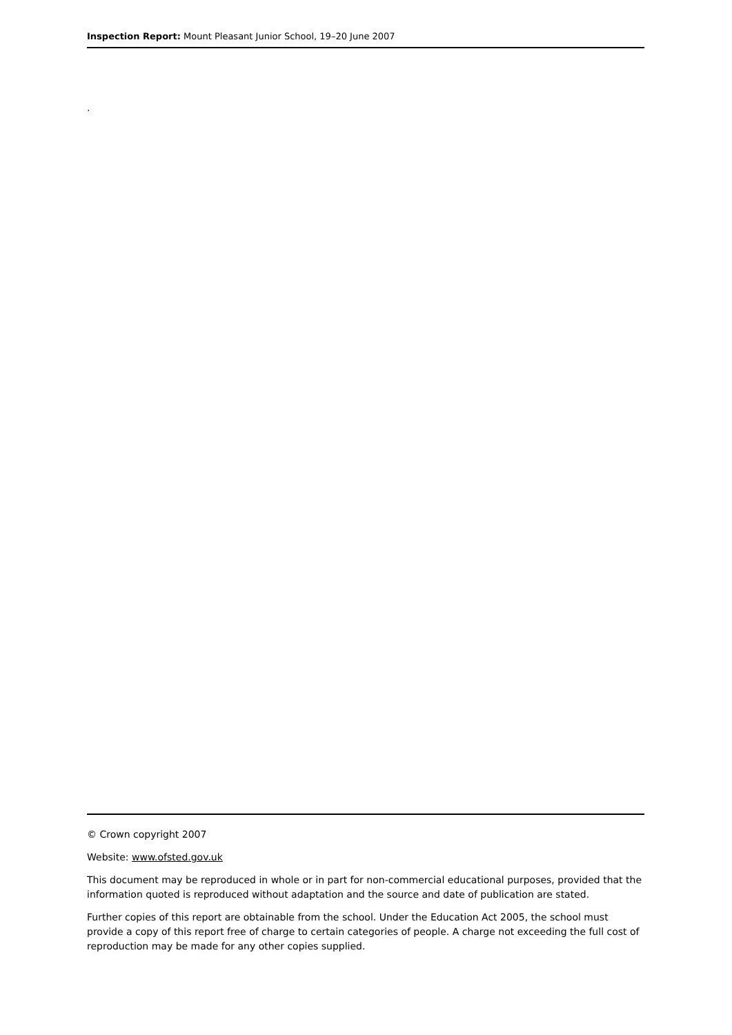Inspection Report: Mount Pleasant Junior School, 19–20 June 2007
.
© Crown copyright 2007
Website: www.ofsted.gov.uk
This document may be reproduced in whole or in part for non-commercial educational purposes, provided that the information quoted is reproduced without adaptation and the source and date of publication are stated.
Further copies of this report are obtainable from the school. Under the Education Act 2005, the school must provide a copy of this report free of charge to certain categories of people. A charge not exceeding the full cost of reproduction may be made for any other copies supplied.